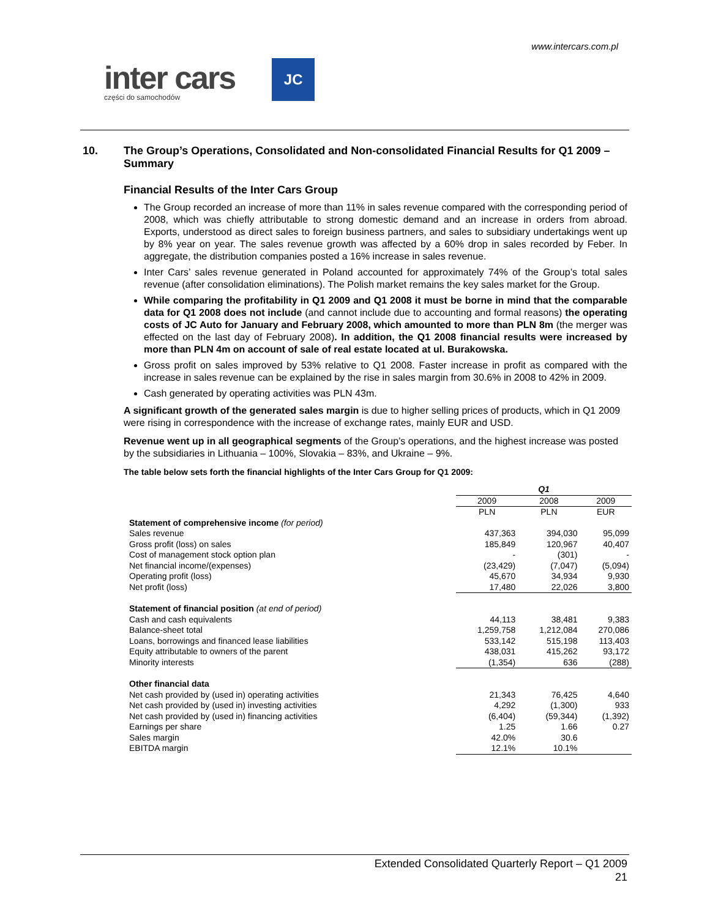www.intercars.com.pl
inter cars
części do samochodów
JC
10. The Group’s Operations, Consolidated and Non-consolidated Financial Results for Q1 2009 – Summary
Financial Results of the Inter Cars Group
The Group recorded an increase of more than 11% in sales revenue compared with the corresponding period of 2008, which was chiefly attributable to strong domestic demand and an increase in orders from abroad. Exports, understood as direct sales to foreign business partners, and sales to subsidiary undertakings went up by 8% year on year. The sales revenue growth was affected by a 60% drop in sales recorded by Feber. In aggregate, the distribution companies posted a 16% increase in sales revenue.
Inter Cars’ sales revenue generated in Poland accounted for approximately 74% of the Group’s total sales revenue (after consolidation eliminations). The Polish market remains the key sales market for the Group.
While comparing the profitability in Q1 2009 and Q1 2008 it must be borne in mind that the comparable data for Q1 2008 does not include (and cannot include due to accounting and formal reasons) the operating costs of JC Auto for January and February 2008, which amounted to more than PLN 8m (the merger was effected on the last day of February 2008). In addition, the Q1 2008 financial results were increased by more than PLN 4m on account of sale of real estate located at ul. Burakowska.
Gross profit on sales improved by 53% relative to Q1 2008. Faster increase in profit as compared with the increase in sales revenue can be explained by the rise in sales margin from 30.6% in 2008 to 42% in 2009.
Cash generated by operating activities was PLN 43m.
A significant growth of the generated sales margin is due to higher selling prices of products, which in Q1 2009 were rising in correspondence with the increase of exchange rates, mainly EUR and USD.
Revenue went up in all geographical segments of the Group’s operations, and the highest increase was posted by the subsidiaries in Lithuania – 100%, Slovakia – 83%, and Ukraine – 9%.
The table below sets forth the financial highlights of the Inter Cars Group for Q1 2009:
| | Q1 | | |
| --- | --- | --- | --- |
| | 2009 | 2008 | 2009 |
| | PLN | PLN | EUR |
| Statement of comprehensive income (for period) | | | |
| Sales revenue | 437,363 | 394,030 | 95,099 |
| Gross profit (loss) on sales | 185,849 | 120,967 | 40,407 |
| Cost of management stock option plan | - | (301) | - |
| Net financial income/(expenses) | (23,429) | (7,047) | (5,094) |
| Operating profit (loss) | 45,670 | 34,934 | 9,930 |
| Net profit (loss) | 17,480 | 22,026 | 3,800 |
| Statement of financial position (at end of period) | | | |
| Cash and cash equivalents | 44,113 | 38,481 | 9,383 |
| Balance-sheet total | 1,259,758 | 1,212,084 | 270,086 |
| Loans, borrowings and financed lease liabilities | 533,142 | 515,198 | 113,403 |
| Equity attributable to owners of the parent | 438,031 | 415,262 | 93,172 |
| Minority interests | (1,354) | 636 | (288) |
| Other financial data | | | |
| Net cash provided by (used in) operating activities | 21,343 | 76,425 | 4,640 |
| Net cash provided by (used in) investing activities | 4,292 | (1,300) | 933 |
| Net cash provided by (used in) financing activities | (6,404) | (59,344) | (1,392) |
| Earnings per share | 1.25 | 1.66 | 0.27 |
| Sales margin | 42.0% | 30.6 | |
| EBITDA margin | 12.1% | 10.1% | |
Extended Consolidated Quarterly Report – Q1 2009
21